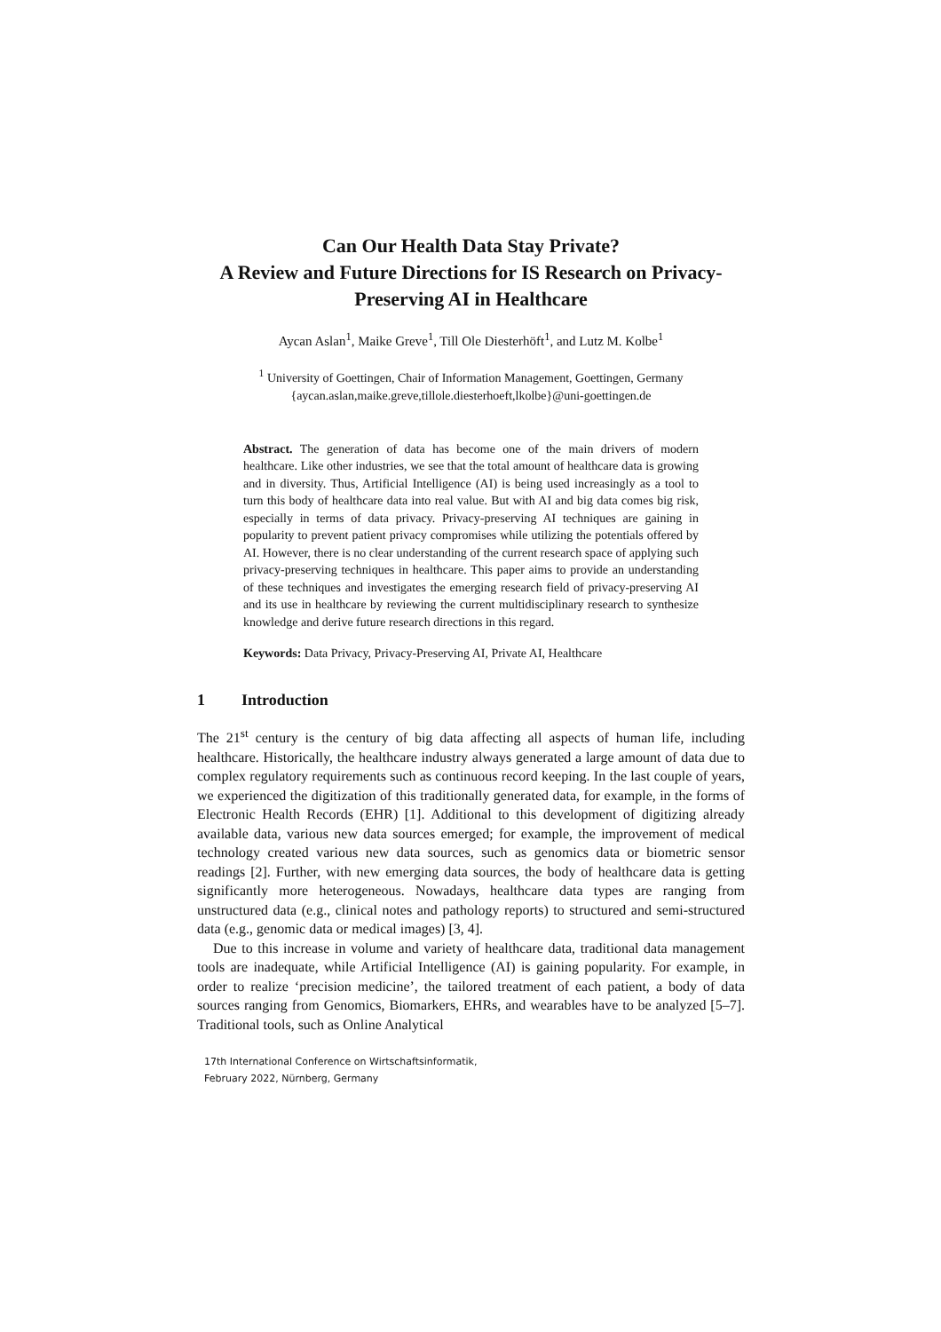Can Our Health Data Stay Private?
A Review and Future Directions for IS Research on Privacy-Preserving AI in Healthcare
Aycan Aslan<sup>1</sup>, Maike Greve<sup>1</sup>, Till Ole Diesterhöft<sup>1</sup>, and Lutz M. Kolbe<sup>1</sup>
<sup>1</sup> University of Goettingen, Chair of Information Management, Goettingen, Germany
{aycan.aslan,maike.greve,tillole.diesterhoeft,lkolbe}@uni-goettingen.de
Abstract. The generation of data has become one of the main drivers of modern healthcare. Like other industries, we see that the total amount of healthcare data is growing and in diversity. Thus, Artificial Intelligence (AI) is being used increasingly as a tool to turn this body of healthcare data into real value. But with AI and big data comes big risk, especially in terms of data privacy. Privacy-preserving AI techniques are gaining in popularity to prevent patient privacy compromises while utilizing the potentials offered by AI. However, there is no clear understanding of the current research space of applying such privacy-preserving techniques in healthcare. This paper aims to provide an understanding of these techniques and investigates the emerging research field of privacy-preserving AI and its use in healthcare by reviewing the current multidisciplinary research to synthesize knowledge and derive future research directions in this regard.
Keywords: Data Privacy, Privacy-Preserving AI, Private AI, Healthcare
1 Introduction
The 21<sup>st</sup> century is the century of big data affecting all aspects of human life, including healthcare. Historically, the healthcare industry always generated a large amount of data due to complex regulatory requirements such as continuous record keeping. In the last couple of years, we experienced the digitization of this traditionally generated data, for example, in the forms of Electronic Health Records (EHR) [1]. Additional to this development of digitizing already available data, various new data sources emerged; for example, the improvement of medical technology created various new data sources, such as genomics data or biometric sensor readings [2]. Further, with new emerging data sources, the body of healthcare data is getting significantly more heterogeneous. Nowadays, healthcare data types are ranging from unstructured data (e.g., clinical notes and pathology reports) to structured and semi-structured data (e.g., genomic data or medical images) [3, 4].
Due to this increase in volume and variety of healthcare data, traditional data management tools are inadequate, while Artificial Intelligence (AI) is gaining popularity. For example, in order to realize ‘precision medicine’, the tailored treatment of each patient, a body of data sources ranging from Genomics, Biomarkers, EHRs, and wearables have to be analyzed [5–7]. Traditional tools, such as Online Analytical
17th International Conference on Wirtschaftsinformatik,
February 2022, Nürnberg, Germany